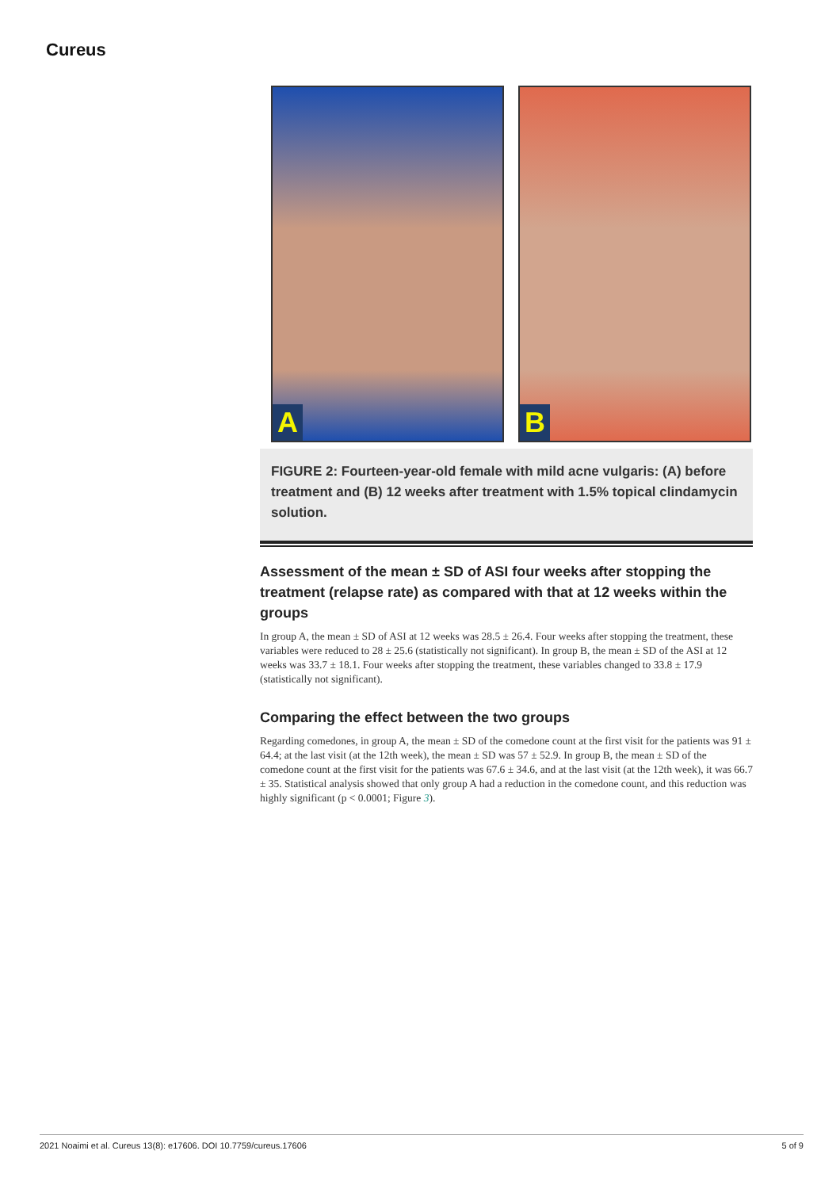Cureus
A
B
FIGURE 2: Fourteen-year-old female with mild acne vulgaris: (A) before treatment and (B) 12 weeks after treatment with 1.5% topical clindamycin solution.
Assessment of the mean ± SD of ASI four weeks after stopping the treatment (relapse rate) as compared with that at 12 weeks within the groups
In group A, the mean ± SD of ASI at 12 weeks was 28.5 ± 26.4. Four weeks after stopping the treatment, these variables were reduced to 28 ± 25.6 (statistically not significant). In group B, the mean ± SD of the ASI at 12 weeks was 33.7 ± 18.1. Four weeks after stopping the treatment, these variables changed to 33.8 ± 17.9 (statistically not significant).
Comparing the effect between the two groups
Regarding comedones, in group A, the mean ± SD of the comedone count at the first visit for the patients was 91 ± 64.4; at the last visit (at the 12th week), the mean ± SD was 57 ± 52.9. In group B, the mean ± SD of the comedone count at the first visit for the patients was 67.6 ± 34.6, and at the last visit (at the 12th week), it was 66.7 ± 35. Statistical analysis showed that only group A had a reduction in the comedone count, and this reduction was highly significant (p < 0.0001; Figure 3).
2021 Noaimi et al. Cureus 13(8): e17606. DOI 10.7759/cureus.17606 5 of 9